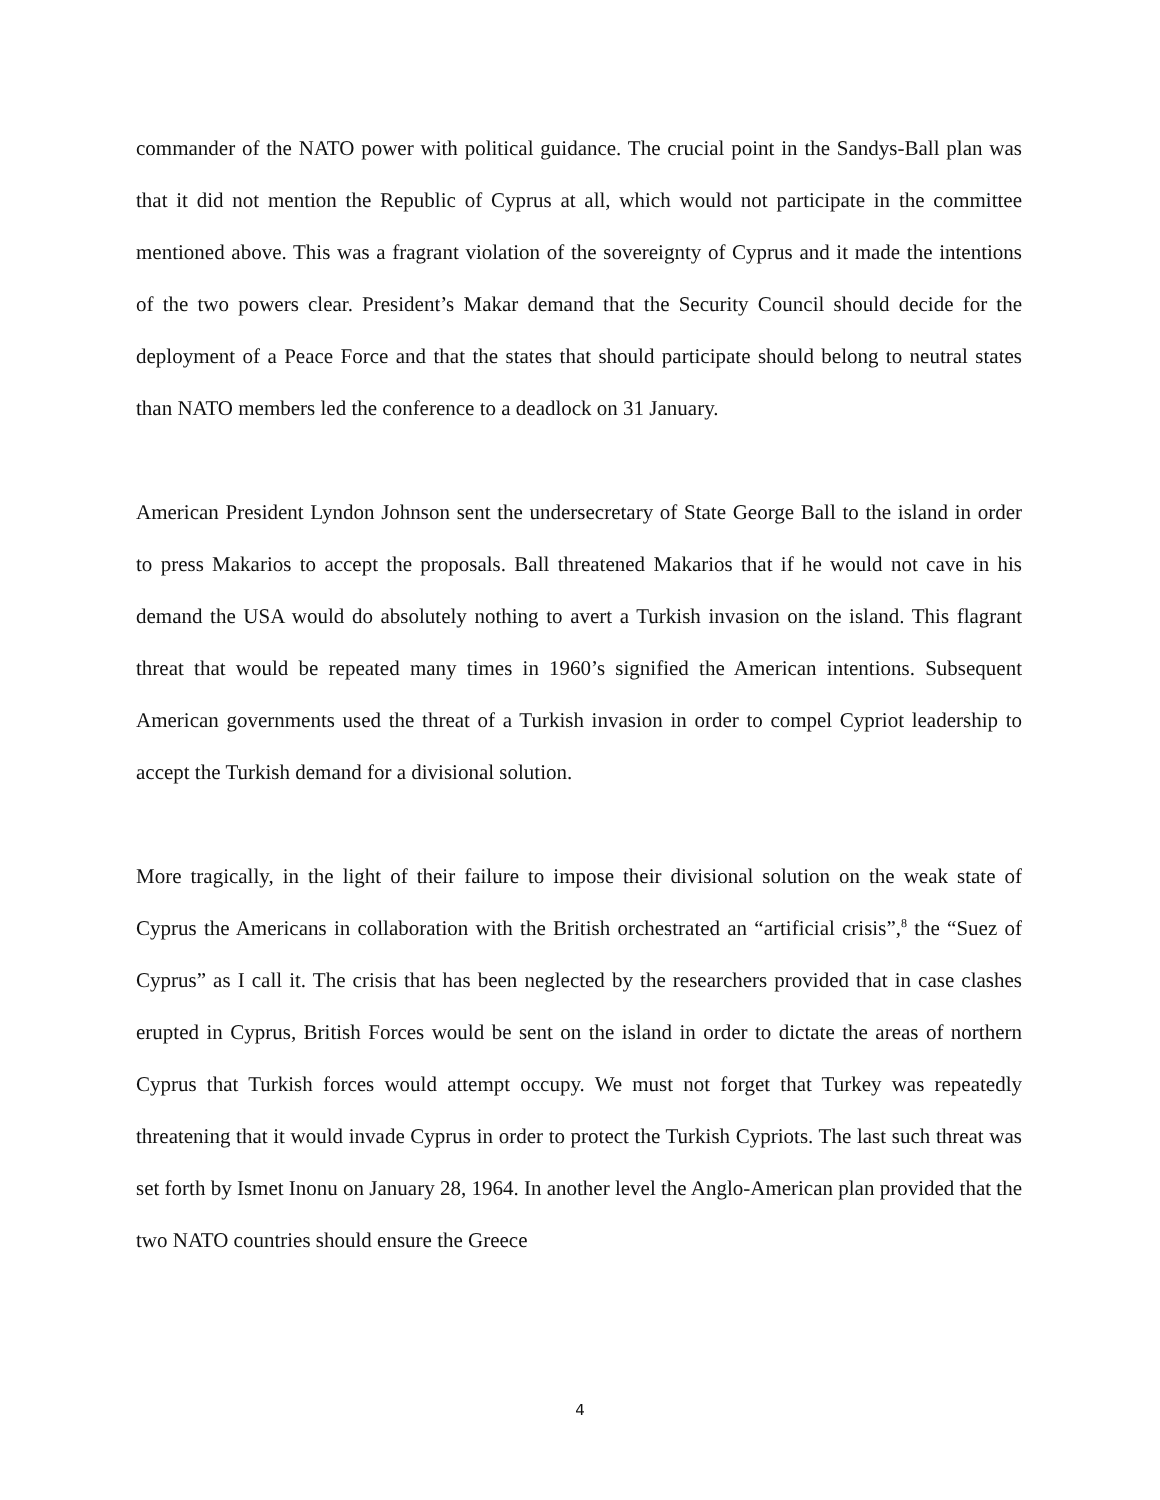commander of the NATO power with political guidance. The crucial point in the Sandys-Ball plan was that it did not mention the Republic of Cyprus at all, which would not participate in the committee mentioned above. This was a fragrant violation of the sovereignty of Cyprus and it made the intentions of the two powers clear. President’s Makar demand that the Security Council should decide for the deployment of a Peace Force and that the states that should participate should belong to neutral states than NATO members led the conference to a deadlock on 31 January.
American President Lyndon Johnson sent the undersecretary of State George Ball to the island in order to press Makarios to accept the proposals. Ball threatened Makarios that if he would not cave in his demand the USA would do absolutely nothing to avert a Turkish invasion on the island. This flagrant threat that would be repeated many times in 1960’s signified the American intentions. Subsequent American governments used the threat of a Turkish invasion in order to compel Cypriot leadership to accept the Turkish demand for a divisional solution.
More tragically, in the light of their failure to impose their divisional solution on the weak state of Cyprus the Americans in collaboration with the British orchestrated an “artificial crisis”,<sup>8</sup> the “Suez of Cyprus” as I call it. The crisis that has been neglected by the researchers provided that in case clashes erupted in Cyprus, British Forces would be sent on the island in order to dictate the areas of northern Cyprus that Turkish forces would attempt occupy. We must not forget that Turkey was repeatedly threatening that it would invade Cyprus in order to protect the Turkish Cypriots. The last such threat was set forth by Ismet Inonu on January 28, 1964. In another level the Anglo-American plan provided that the two NATO countries should ensure the Greece
4